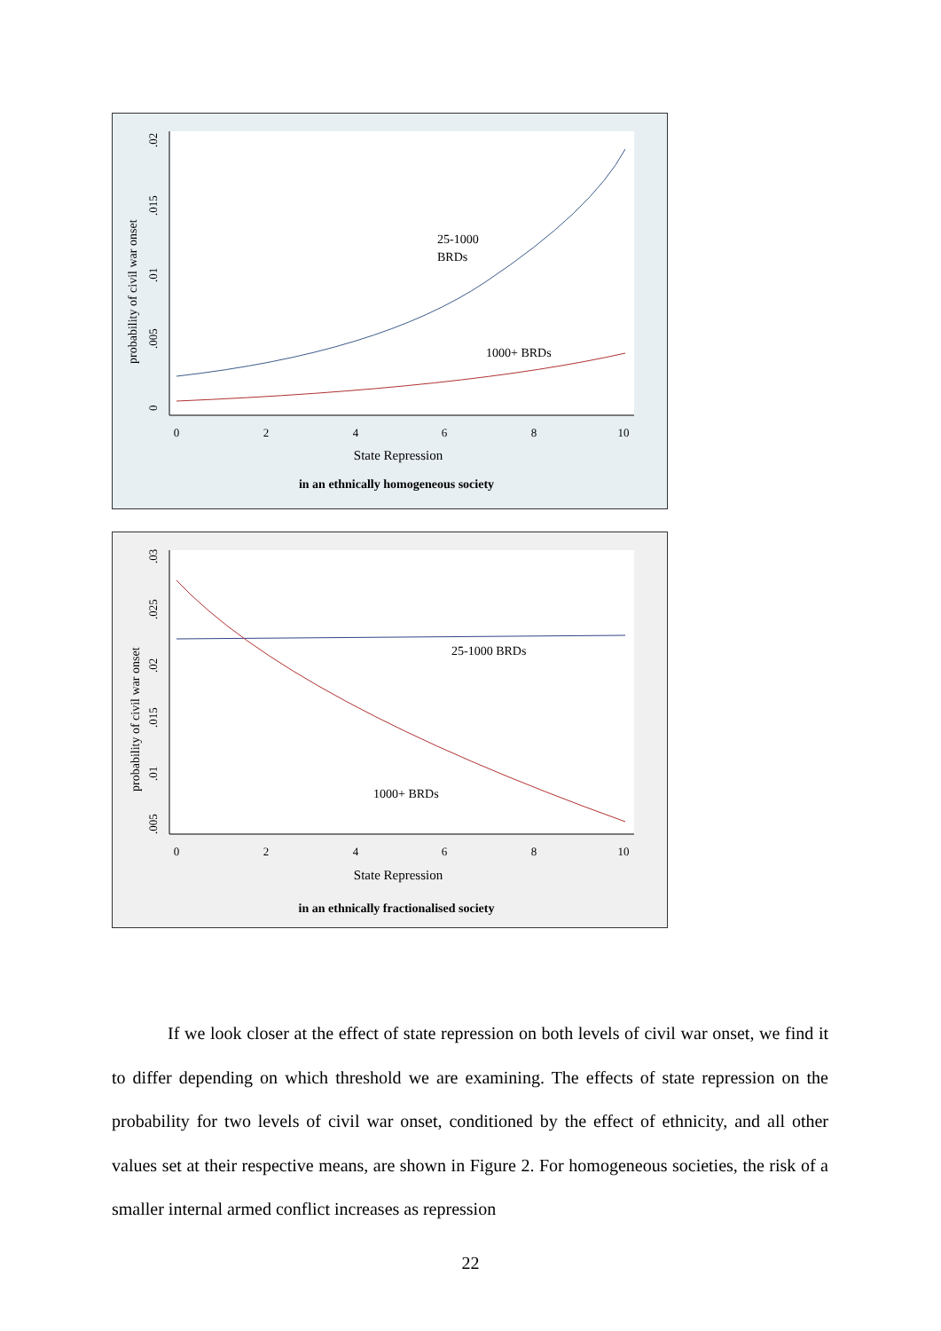0
2
4
6
8
10
0
.005
.01
.015
.02
probability of civil war onset
25-1000
BRDs
1000+ BRDs
State Repression
in an ethnically homogeneous society
0
2
4
6
8
10
.005
.01
.015
.02
.025
.03
probability of civil war onset
25-1000 BRDs
1000+ BRDs
State Repression
in an ethnically fractionalised society
If we look closer at the effect of state repression on both levels of civil war onset, we find it to differ depending on which threshold we are examining. The effects of state repression on the probability for two levels of civil war onset, conditioned by the effect of ethnicity, and all other values set at their respective means, are shown in Figure 2. For homogeneous societies, the risk of a smaller internal armed conflict increases as repression
22